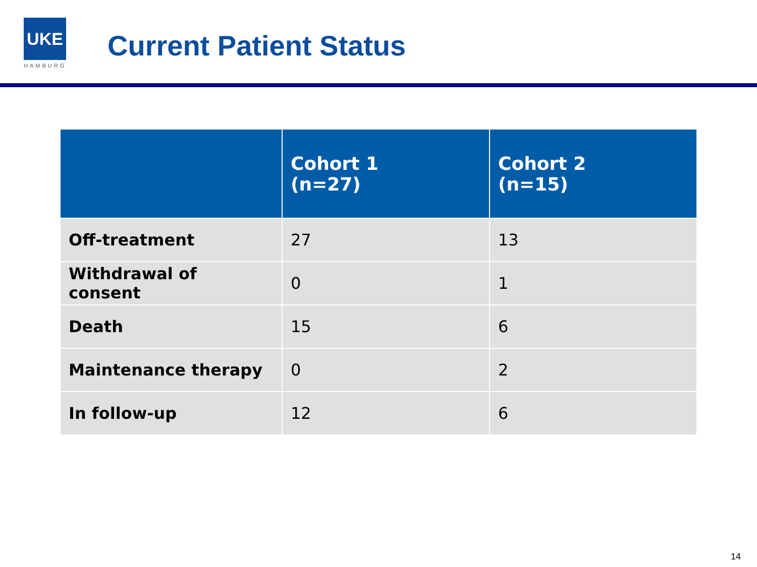UKE
HAMBURG
Current Patient Status
| | Cohort 1 (n=27) | Cohort 2 (n=15) |
| --- | --- | --- |
| Off-treatment | 27 | 13 |
| Withdrawal of consent | 0 | 1 |
| Death | 15 | 6 |
| Maintenance therapy | 0 | 2 |
| In follow-up | 12 | 6 |
14